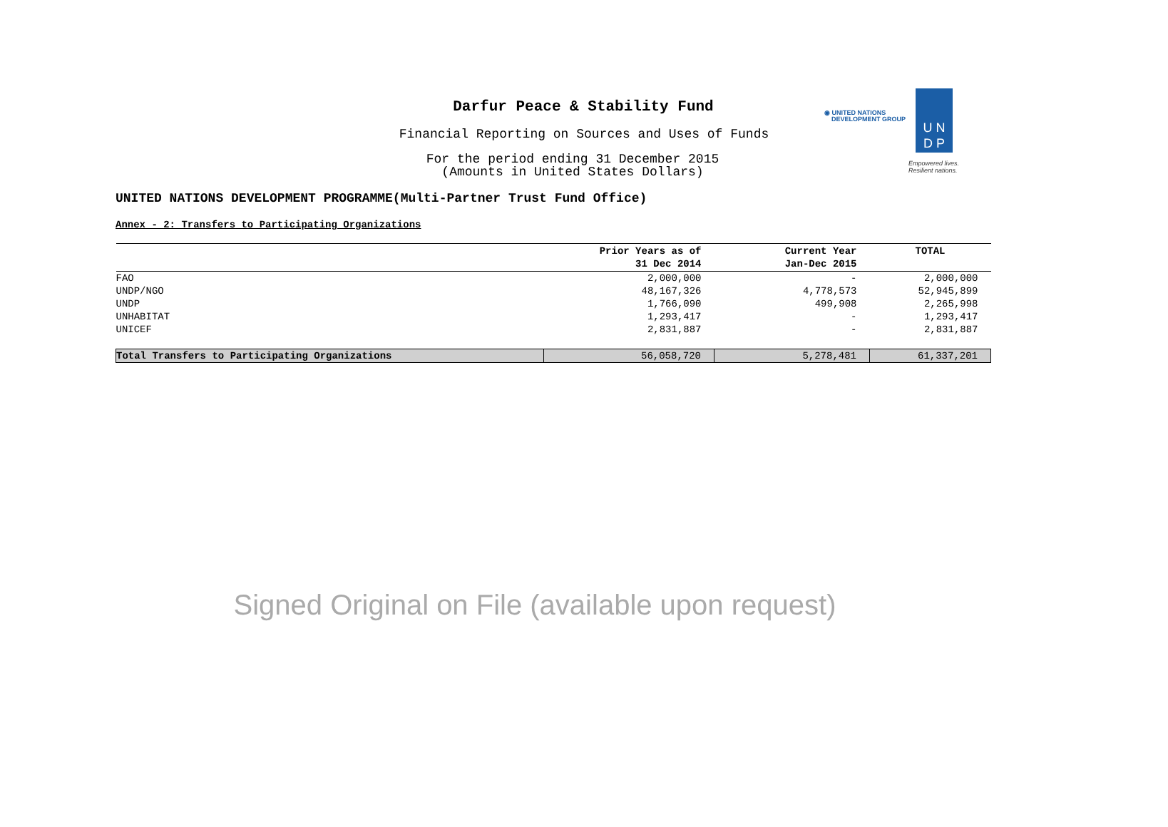Darfur Peace & Stability Fund
Financial Reporting on Sources and Uses of Funds
For the period ending 31 December 2015
(Amounts in United States Dollars)
◉ UNITED NATIONS
DEVELOPMENT GROUP
U N
D P
Empowered lives.
Resilient nations.
UNITED NATIONS DEVELOPMENT PROGRAMME(Multi-Partner Trust Fund Office)
Annex - 2: Transfers to Participating Organizations
| | Prior Years as of 31 Dec 2014 | Current Year Jan-Dec 2015 | TOTAL |
| --- | --- | --- | --- |
| FAO | 2,000,000 | - | 2,000,000 |
| UNDP/NGO | 48,167,326 | 4,778,573 | 52,945,899 |
| UNDP | 1,766,090 | 499,908 | 2,265,998 |
| UNHABITAT | 1,293,417 | - | 1,293,417 |
| UNICEF | 2,831,887 | - | 2,831,887 |
| Total Transfers to Participating Organizations | 56,058,720 | 5,278,481 | 61,337,201 |
Signed Original on File (available upon request)